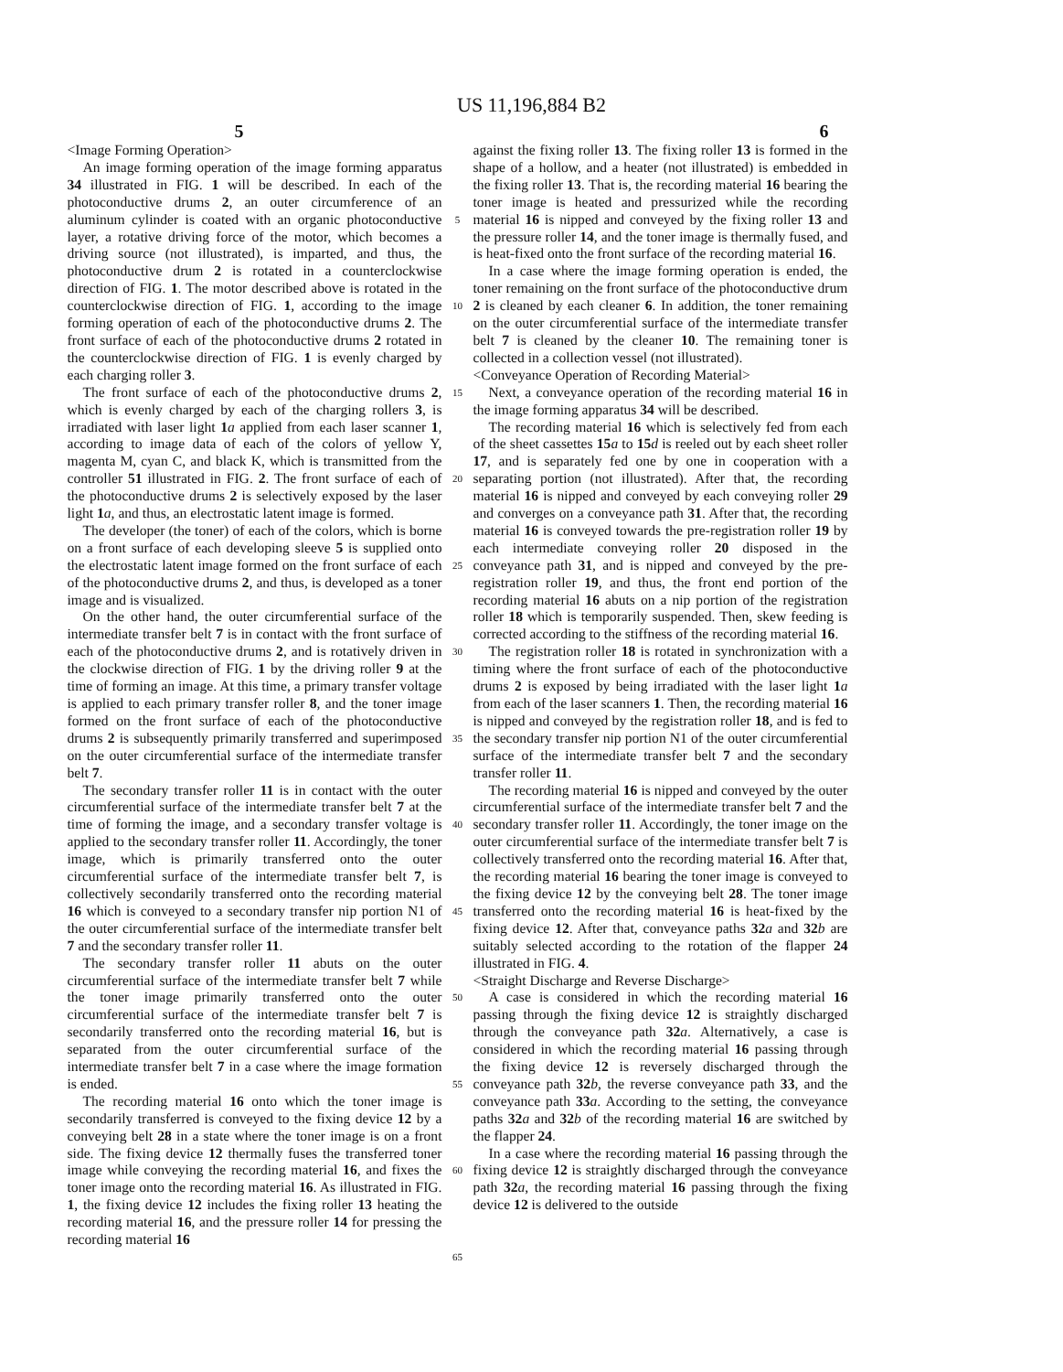US 11,196,884 B2
5 6
<Image Forming Operation>
An image forming operation of the image forming apparatus 34 illustrated in FIG. 1 will be described. In each of the photoconductive drums 2, an outer circumference of an aluminum cylinder is coated with an organic photoconductive layer, a rotative driving force of the motor, which becomes a driving source (not illustrated), is imparted, and thus, the photoconductive drum 2 is rotated in a counterclockwise direction of FIG. 1. The motor described above is rotated in the counterclockwise direction of FIG. 1, according to the image forming operation of each of the photoconductive drums 2. The front surface of each of the photoconductive drums 2 rotated in the counterclockwise direction of FIG. 1 is evenly charged by each charging roller 3.
The front surface of each of the photoconductive drums 2, which is evenly charged by each of the charging rollers 3, is irradiated with laser light 1 a applied from each laser scanner 1, according to image data of each of the colors of yellow Y, magenta M, cyan C, and black K, which is transmitted from the controller 51 illustrated in FIG. 2. The front surface of each of the photoconductive drums 2 is selectively exposed by the laser light 1 a, and thus, an electrostatic latent image is formed.
The developer (the toner) of each of the colors, which is borne on a front surface of each developing sleeve 5 is supplied onto the electrostatic latent image formed on the front surface of each of the photoconductive drums 2, and thus, is developed as a toner image and is visualized.
On the other hand, the outer circumferential surface of the intermediate transfer belt 7 is in contact with the front surface of each of the photoconductive drums 2, and is rotatively driven in the clockwise direction of FIG. 1 by the driving roller 9 at the time of forming an image. At this time, a primary transfer voltage is applied to each primary transfer roller 8, and the toner image formed on the front surface of each of the photoconductive drums 2 is subsequently primarily transferred and superimposed on the outer circumferential surface of the intermediate transfer belt 7.
The secondary transfer roller 11 is in contact with the outer circumferential surface of the intermediate transfer belt 7 at the time of forming the image, and a secondary transfer voltage is applied to the secondary transfer roller 11. Accordingly, the toner image, which is primarily transferred onto the outer circumferential surface of the intermediate transfer belt 7, is collectively secondarily transferred onto the recording material 16 which is conveyed to a secondary transfer nip portion N1 of the outer circumferential surface of the intermediate transfer belt 7 and the secondary transfer roller 11.
The secondary transfer roller 11 abuts on the outer circumferential surface of the intermediate transfer belt 7 while the toner image primarily transferred onto the outer circumferential surface of the intermediate transfer belt 7 is secondarily transferred onto the recording material 16, but is separated from the outer circumferential surface of the intermediate transfer belt 7 in a case where the image formation is ended.
The recording material 16 onto which the toner image is secondarily transferred is conveyed to the fixing device 12 by a conveying belt 28 in a state where the toner image is on a front side. The fixing device 12 thermally fuses the transferred toner image while conveying the recording material 16, and fixes the toner image onto the recording material 16. As illustrated in FIG. 1, the fixing device 12 includes the fixing roller 13 heating the recording material 16, and the pressure roller 14 for pressing the recording material 16
5
10
15
20
25
30
35
40
45
50
55
60
65
against the fixing roller 13. The fixing roller 13 is formed in the shape of a hollow, and a heater (not illustrated) is embedded in the fixing roller 13. That is, the recording material 16 bearing the toner image is heated and pressurized while the recording material 16 is nipped and conveyed by the fixing roller 13 and the pressure roller 14, and the toner image is thermally fused, and is heat-fixed onto the front surface of the recording material 16.
In a case where the image forming operation is ended, the toner remaining on the front surface of the photoconductive drum 2 is cleaned by each cleaner 6. In addition, the toner remaining on the outer circumferential surface of the intermediate transfer belt 7 is cleaned by the cleaner 10. The remaining toner is collected in a collection vessel (not illustrated).
<Conveyance Operation of Recording Material>
Next, a conveyance operation of the recording material 16 in the image forming apparatus 34 will be described.
The recording material 16 which is selectively fed from each of the sheet cassettes 15 a to 15 d is reeled out by each sheet roller 17, and is separately fed one by one in cooperation with a separating portion (not illustrated). After that, the recording material 16 is nipped and conveyed by each conveying roller 29 and converges on a conveyance path 31. After that, the recording material 16 is conveyed towards the pre-registration roller 19 by each intermediate conveying roller 20 disposed in the conveyance path 31, and is nipped and conveyed by the pre-registration roller 19, and thus, the front end portion of the recording material 16 abuts on a nip portion of the registration roller 18 which is temporarily suspended. Then, skew feeding is corrected according to the stiffness of the recording material 16.
The registration roller 18 is rotated in synchronization with a timing where the front surface of each of the photoconductive drums 2 is exposed by being irradiated with the laser light 1 a from each of the laser scanners 1. Then, the recording material 16 is nipped and conveyed by the registration roller 18, and is fed to the secondary transfer nip portion N1 of the outer circumferential surface of the intermediate transfer belt 7 and the secondary transfer roller 11.
The recording material 16 is nipped and conveyed by the outer circumferential surface of the intermediate transfer belt 7 and the secondary transfer roller 11. Accordingly, the toner image on the outer circumferential surface of the intermediate transfer belt 7 is collectively transferred onto the recording material 16. After that, the recording material 16 bearing the toner image is conveyed to the fixing device 12 by the conveying belt 28. The toner image transferred onto the recording material 16 is heat-fixed by the fixing device 12. After that, conveyance paths 32 a and 32 b are suitably selected according to the rotation of the flapper 24 illustrated in FIG. 4.
<Straight Discharge and Reverse Discharge>
A case is considered in which the recording material 16 passing through the fixing device 12 is straightly discharged through the conveyance path 32 a. Alternatively, a case is considered in which the recording material 16 passing through the fixing device 12 is reversely discharged through the conveyance path 32 b, the reverse conveyance path 33, and the conveyance path 33 a. According to the setting, the conveyance paths 32 a and 32 b of the recording material 16 are switched by the flapper 24.
In a case where the recording material 16 passing through the fixing device 12 is straightly discharged through the conveyance path 32 a, the recording material 16 passing through the fixing device 12 is delivered to the outside